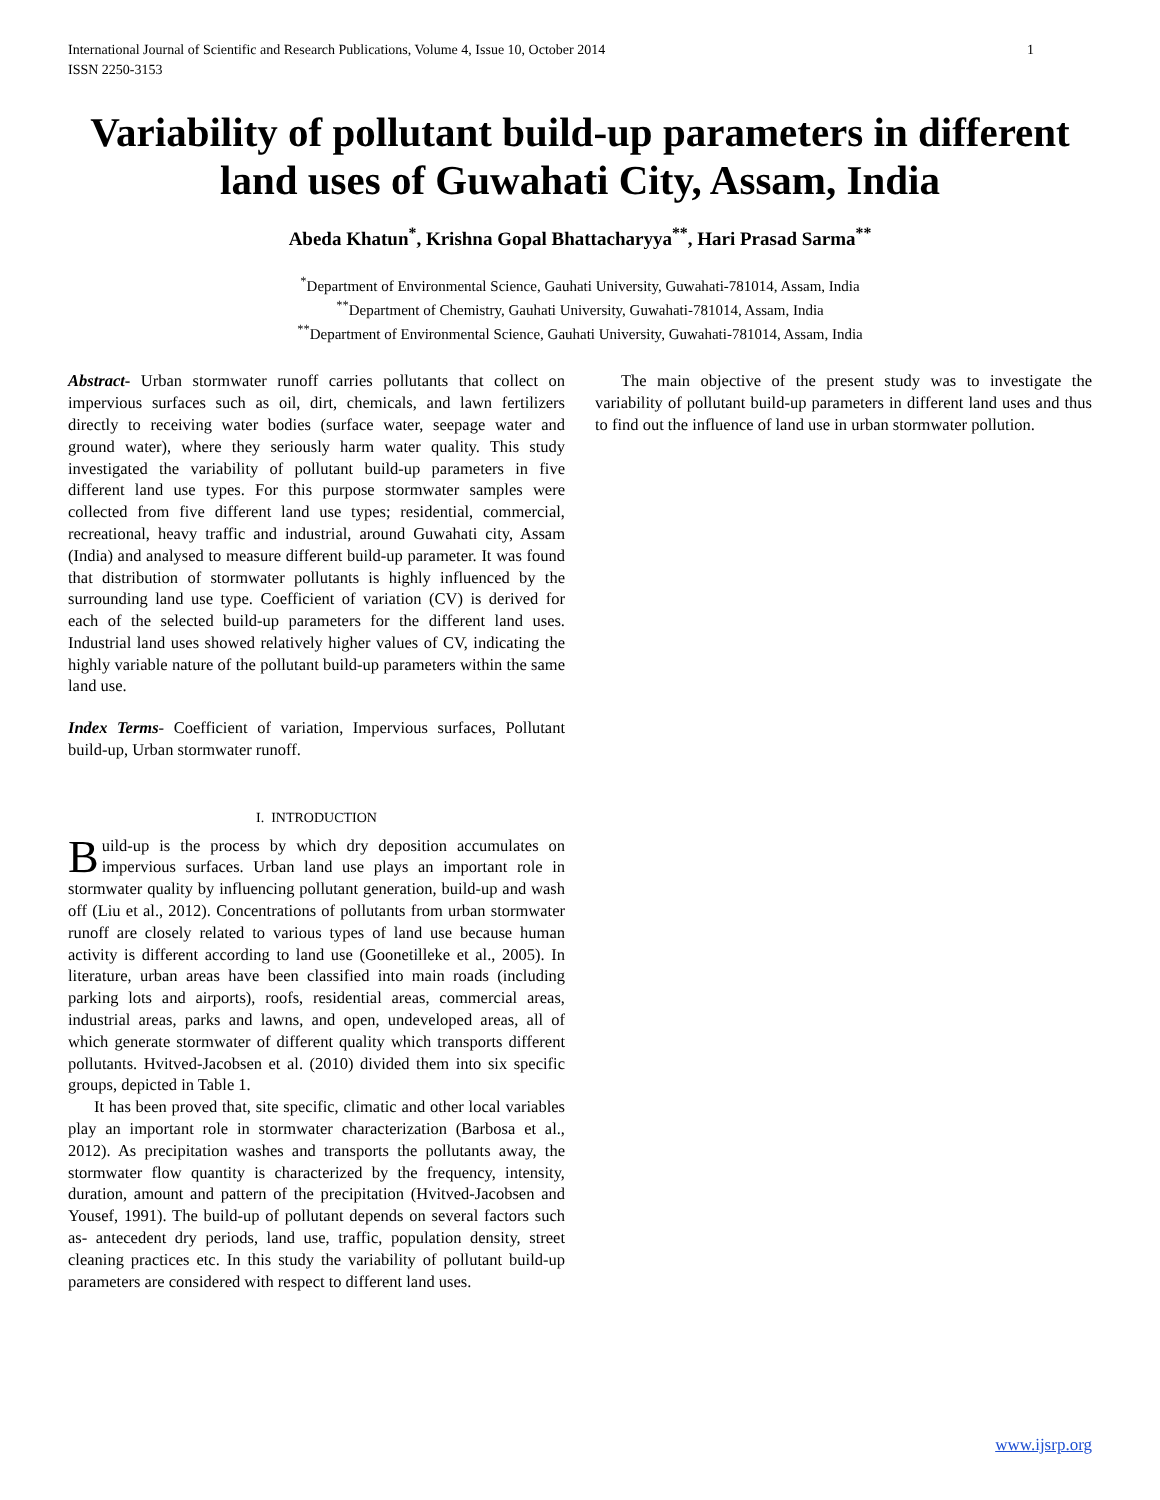International Journal of Scientific and Research Publications, Volume 4, Issue 10, October 2014
ISSN 2250-3153 1
Variability of pollutant build-up parameters in different land uses of Guwahati City, Assam, India
Abeda Khatun<sup>*</sup>, Krishna Gopal Bhattacharyya<sup>**</sup>, Hari Prasad Sarma<sup>**</sup>
<sup>*</sup> Department of Environmental Science, Gauhati University, Guwahati-781014, Assam, India
<sup>**</sup> Department of Chemistry, Gauhati University, Guwahati-781014, Assam, India
<sup>**</sup> Department of Environmental Science, Gauhati University, Guwahati-781014, Assam, India
Abstract- Urban stormwater runoff carries pollutants that collect on impervious surfaces such as oil, dirt, chemicals, and lawn fertilizers directly to receiving water bodies (surface water, seepage water and ground water), where they seriously harm water quality. This study investigated the variability of pollutant build-up parameters in five different land use types. For this purpose stormwater samples were collected from five different land use types; residential, commercial, recreational, heavy traffic and industrial, around Guwahati city, Assam (India) and analysed to measure different build-up parameter. It was found that distribution of stormwater pollutants is highly influenced by the surrounding land use type. Coefficient of variation (CV) is derived for each of the selected build-up parameters for the different land uses. Industrial land uses showed relatively higher values of CV, indicating the highly variable nature of the pollutant build-up parameters within the same land use.
Index Terms- Coefficient of variation, Impervious surfaces, Pollutant build-up, Urban stormwater runoff.
I. INTRODUCTION
Build-up is the process by which dry deposition accumulates on impervious surfaces. Urban land use plays an important role in stormwater quality by influencing pollutant generation, build-up and wash off (Liu et al., 2012). Concentrations of pollutants from urban stormwater runoff are closely related to various types of land use because human activity is different according to land use (Goonetilleke et al., 2005). In literature, urban areas have been classified into main roads (including parking lots and airports), roofs, residential areas, commercial areas, industrial areas, parks and lawns, and open, undeveloped areas, all of which generate stormwater of different quality which transports different pollutants. Hvitved-Jacobsen et al. (2010) divided them into six specific groups, depicted in Table 1.
It has been proved that, site specific, climatic and other local variables play an important role in stormwater characterization (Barbosa et al., 2012). As precipitation washes and transports the pollutants away, the stormwater flow quantity is characterized by the frequency, intensity, duration, amount and pattern of the precipitation (Hvitved-Jacobsen and Yousef, 1991). The build-up of pollutant depends on several factors such as- antecedent dry periods, land use, traffic, population density, street cleaning practices etc. In this study the variability of pollutant build-up parameters are considered with respect to different land uses.
The main objective of the present study was to investigate the variability of pollutant build-up parameters in different land uses and thus to find out the influence of land use in urban stormwater pollution.
www.ijsrp.org